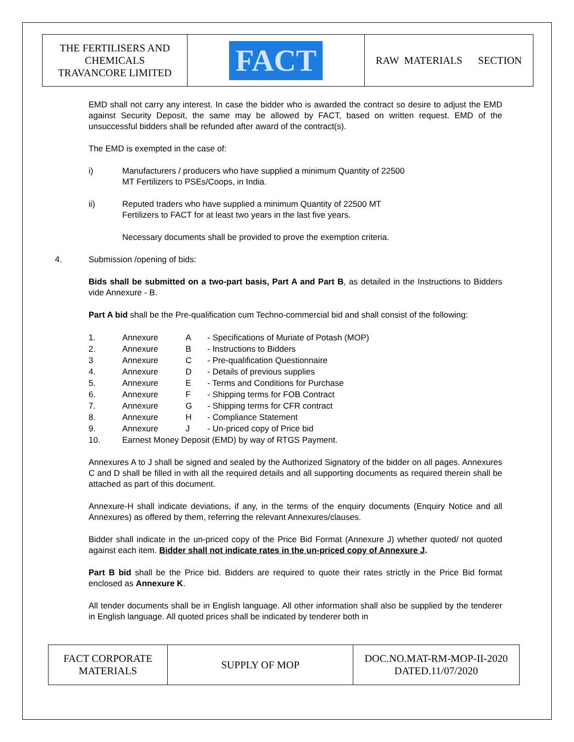| THE FERTILISERS AND CHEMICALS TRAVANCORE LIMITED | FACT | RAW MATERIALS SECTION |
EMD shall not carry any interest. In case the bidder who is awarded the contract so desire to adjust the EMD against Security Deposit, the same may be allowed by FACT, based on written request. EMD of the unsuccessful bidders shall be refunded after award of the contract(s).
The EMD is exempted in the case of:
i) Manufacturers / producers who have supplied a minimum Quantity of 22500
MT Fertilizers to PSEs/Coops, in India.
ii) Reputed traders who have supplied a minimum Quantity of 22500 MT
Fertilizers to FACT for at least two years in the last five years.
Necessary documents shall be provided to prove the exemption criteria.
4. Submission /opening of bids:
Bids shall be submitted on a two-part basis, Part A and Part B, as detailed in the Instructions to Bidders vide Annexure - B.
Part A bid shall be the Pre-qualification cum Techno-commercial bid and shall consist of the following:
| 1. | Annexure | A | - Specifications of Muriate of Potash (MOP) |
| 2. | Annexure | B | - Instructions to Bidders |
| 3 | Annexure | C | - Pre-qualification Questionnaire |
| 4. | Annexure | D | - Details of previous supplies |
| 5. | Annexure | E | - Terms and Conditions for Purchase |
| 6. | Annexure | F | - Shipping terms for FOB Contract |
| 7. | Annexure | G | - Shipping terms for CFR contract |
| 8. | Annexure | H | - Compliance Statement |
| 9. | Annexure | J | - Un-priced copy of Price bid |
| 10. | Earnest Money Deposit (EMD) by way of RTGS Payment. | | |
Annexures A to J shall be signed and sealed by the Authorized Signatory of the bidder on all pages. Annexures C and D shall be filled in with all the required details and all supporting documents as required therein shall be attached as part of this document.
Annexure-H shall indicate deviations, if any, in the terms of the enquiry documents (Enquiry Notice and all Annexures) as offered by them, referring the relevant Annexures/clauses.
Bidder shall indicate in the un-priced copy of the Price Bid Format (Annexure J) whether quoted/ not quoted against each item. Bidder shall not indicate rates in the un-priced copy of Annexure J.
Part B bid shall be the Price bid. Bidders are required to quote their rates strictly in the Price Bid format enclosed as Annexure K.
All tender documents shall be in English language. All other information shall also be supplied by the tenderer in English language. All quoted prices shall be indicated by tenderer both in
| FACT CORPORATE MATERIALS | SUPPLY OF MOP | DOC.NO.MAT-RM-MOP-II-2020 DATED.11/07/2020 |